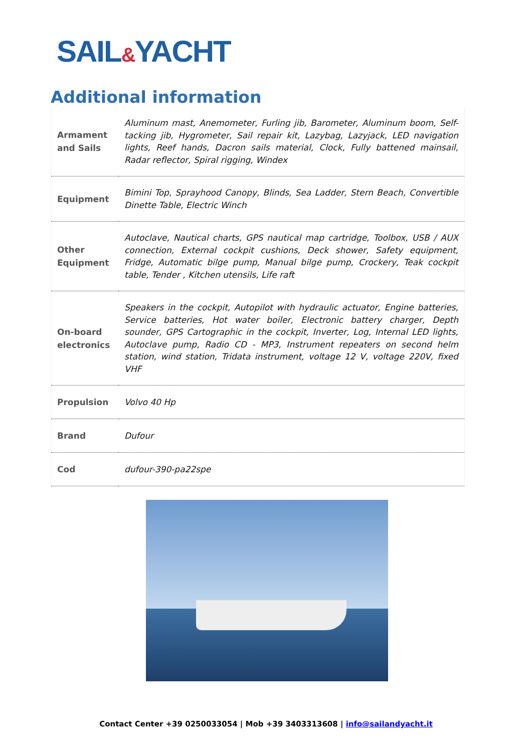SAIL&YACHT
Additional information
| Armament and Sails | Aluminum mast, Anemometer, Furling jib, Barometer, Aluminum boom, Self-tacking jib, Hygrometer, Sail repair kit, Lazybag, Lazyjack, LED navigation lights, Reef hands, Dacron sails material, Clock, Fully battened mainsail, Radar reflector, Spiral rigging, Windex |
| Equipment | Bimini Top, Sprayhood Canopy, Blinds, Sea Ladder, Stern Beach, Convertible Dinette Table, Electric Winch |
| Other Equipment | Autoclave, Nautical charts, GPS nautical map cartridge, Toolbox, USB / AUX connection, External cockpit cushions, Deck shower, Safety equipment, Fridge, Automatic bilge pump, Manual bilge pump, Crockery, Teak cockpit table, Tender , Kitchen utensils, Life raft |
| On-board electronics | Speakers in the cockpit, Autopilot with hydraulic actuator, Engine batteries, Service batteries, Hot water boiler, Electronic battery charger, Depth sounder, GPS Cartographic in the cockpit, Inverter, Log, Internal LED lights, Autoclave pump, Radio CD - MP3, Instrument repeaters on second helm station, wind station, Tridata instrument, voltage 12 V, voltage 220V, fixed VHF |
| Propulsion | Volvo 40 Hp |
| Brand | Dufour |
| Cod | dufour-390-pa22spe |
Contact Center +39 0250033054 | Mob +39 3403313608 | info@sailandyacht.it